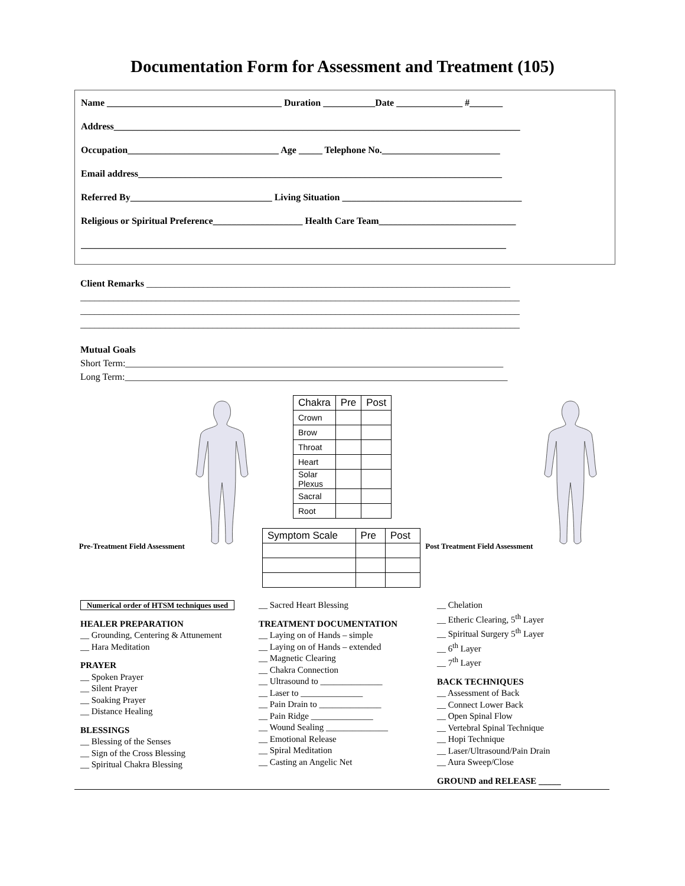Documentation Form for Assessment and Treatment (105)
Name _____________________________________ Duration ___________Date ______________ #_______
Address______________________________________________________________________________________
Occupation________________________________ Age _____ Telephone No._________________________
Email address_____________________________________________________________________________
Referred By______________________________ Living Situation ______________________________________
Religious or Spiritual Preference___________________ Health Care Team_____________________________
__________________________________________________________________________________________
Client Remarks _____________________________________________________________________________
_____________________________________________________________________________________________
_____________________________________________________________________________________________
_____________________________________________________________________________________________
Mutual Goals
Short Term:________________________________________________________________________________
Long Term:_________________________________________________________________________________
Pre-Treatment Field Assessment
| Chakra | Pre | Post |
| --- | --- | --- |
| Crown | | |
| Brow | | |
| Throat | | |
| Heart | | |
| Solar Plexus | | |
| Sacral | | |
| Root | | |
| Symptom Scale | Pre | Post |
| --- | --- | --- |
Post Treatment Field Assessment
Numerical order of HTSM techniques used
HEALER PREPARATION
__ Grounding, Centering & Attunement
__ Hara Meditation
PRAYER
__ Spoken Prayer
__ Silent Prayer
__ Soaking Prayer
__ Distance Healing
BLESSINGS
__ Blessing of the Senses
__ Sign of the Cross Blessing
__ Spiritual Chakra Blessing
__ Sacred Heart Blessing
TREATMENT DOCUMENTATION
__ Laying on of Hands – simple
__ Laying on of Hands – extended
__ Magnetic Clearing
__ Chakra Connection
__ Ultrasound to ______________
__ Laser to ______________
__ Pain Drain to ______________
__ Pain Ridge ______________
__ Wound Sealing ______________
__ Emotional Release
__ Spiral Meditation
__ Casting an Angelic Net
__ Chelation
__ Etheric Clearing, 5<sup>th</sup> Layer
__ Spiritual Surgery 5<sup>th</sup> Layer
__ 6<sup>th</sup> Layer
__ 7<sup>th</sup> Layer
BACK TECHNIQUES
__ Assessment of Back
__ Connect Lower Back
__ Open Spinal Flow
__ Vertebral Spinal Technique
__ Hopi Technique
__ Laser/Ultrasound/Pain Drain
__ Aura Sweep/Close
GROUND and RELEASE _____